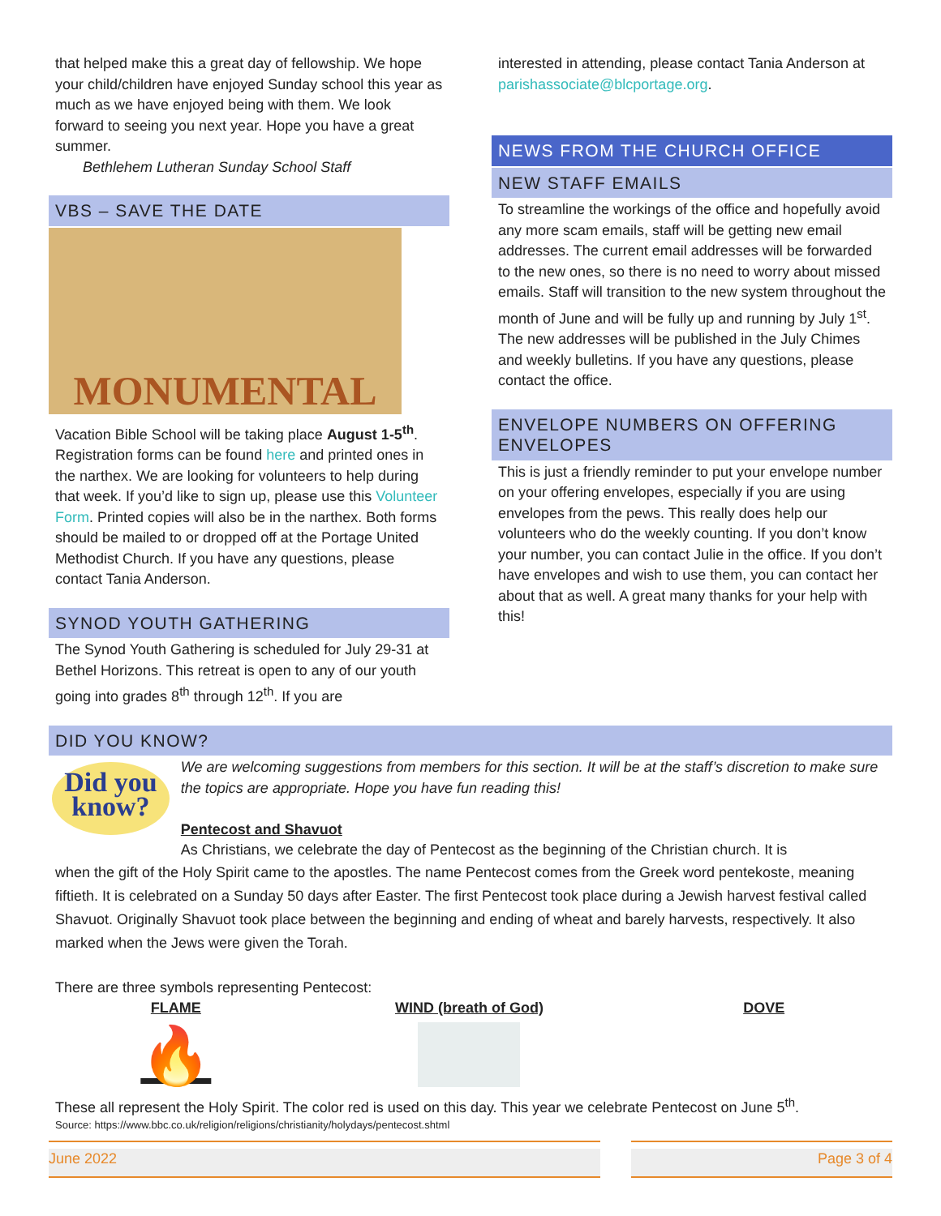that helped make this a great day of fellowship. We hope your child/children have enjoyed Sunday school this year as much as we have enjoyed being with them. We look forward to seeing you next year. Hope you have a great summer.
Bethlehem Lutheran Sunday School Staff
VBS – SAVE THE DATE
MONUMENTAL
Vacation Bible School will be taking place August 1-5<sup>th</sup>. Registration forms can be found here and printed ones in the narthex. We are looking for volunteers to help during that week. If you’d like to sign up, please use this Volunteer Form. Printed copies will also be in the narthex. Both forms should be mailed to or dropped off at the Portage United Methodist Church. If you have any questions, please contact Tania Anderson.
SYNOD YOUTH GATHERING
The Synod Youth Gathering is scheduled for July 29-31 at Bethel Horizons. This retreat is open to any of our youth going into grades 8<sup>th</sup> through 12<sup>th</sup>. If you are
interested in attending, please contact Tania Anderson at parishassociate@blcportage.org.
NEWS FROM THE CHURCH OFFICE
NEW STAFF EMAILS
To streamline the workings of the office and hopefully avoid any more scam emails, staff will be getting new email addresses. The current email addresses will be forwarded to the new ones, so there is no need to worry about missed emails. Staff will transition to the new system throughout the month of June and will be fully up and running by July 1<sup>st</sup>. The new addresses will be published in the July Chimes and weekly bulletins. If you have any questions, please contact the office.
ENVELOPE NUMBERS ON OFFERING ENVELOPES
This is just a friendly reminder to put your envelope number on your offering envelopes, especially if you are using envelopes from the pews. This really does help our volunteers who do the weekly counting. If you don’t know your number, you can contact Julie in the office. If you don’t have envelopes and wish to use them, you can contact her about that as well. A great many thanks for your help with this!
DID YOU KNOW?
Did you know?
We are welcoming suggestions from members for this section. It will be at the staff’s discretion to make sure the topics are appropriate. Hope you have fun reading this!
Pentecost and Shavuot
As Christians, we celebrate the day of Pentecost as the beginning of the Christian church. It is
when the gift of the Holy Spirit came to the apostles. The name Pentecost comes from the Greek word pentekoste, meaning fiftieth. It is celebrated on a Sunday 50 days after Easter. The first Pentecost took place during a Jewish harvest festival called Shavuot. Originally Shavuot took place between the beginning and ending of wheat and barely harvests, respectively. It also marked when the Jews were given the Torah.
There are three symbols representing Pentecost:
FLAME
🔥
WIND (breath of God) DOVE
These all represent the Holy Spirit. The color red is used on this day. This year we celebrate Pentecost on June 5<sup>th</sup>.
Source: https://www.bbc.co.uk/religion/religions/christianity/holydays/pentecost.shtml
June 2022 Page 3 of 4